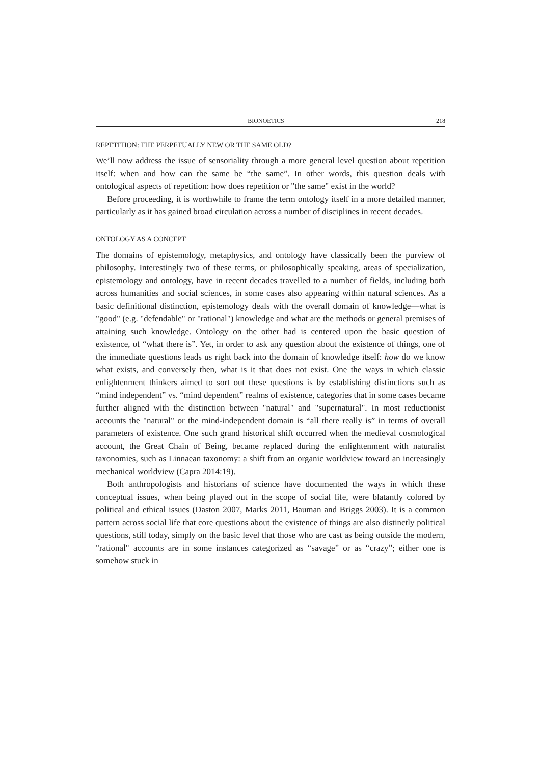BIONOETICS 218
REPETITION: THE PERPETUALLY NEW OR THE SAME OLD?
We’ll now address the issue of sensoriality through a more general level question about repetition itself: when and how can the same be “the same”. In other words, this question deals with ontological aspects of repetition: how does repetition or "the same" exist in the world?
Before proceeding, it is worthwhile to frame the term ontology itself in a more detailed manner, particularly as it has gained broad circulation across a number of disciplines in recent decades.
ONTOLOGY AS A CONCEPT
The domains of epistemology, metaphysics, and ontology have classically been the purview of philosophy. Interestingly two of these terms, or philosophically speaking, areas of specialization, epistemology and ontology, have in recent decades travelled to a number of fields, including both across humanities and social sciences, in some cases also appearing within natural sciences. As a basic definitional distinction, epistemology deals with the overall domain of knowledge—what is "good" (e.g. "defendable" or "rational") knowledge and what are the methods or general premises of attaining such knowledge. Ontology on the other had is centered upon the basic question of existence, of “what there is”. Yet, in order to ask any question about the existence of things, one of the immediate questions leads us right back into the domain of knowledge itself: how do we know what exists, and conversely then, what is it that does not exist. One the ways in which classic enlightenment thinkers aimed to sort out these questions is by establishing distinctions such as “mind independent” vs. “mind dependent” realms of existence, categories that in some cases became further aligned with the distinction between "natural" and "supernatural". In most reductionist accounts the "natural" or the mind-independent domain is “all there really is” in terms of overall parameters of existence. One such grand historical shift occurred when the medieval cosmological account, the Great Chain of Being, became replaced during the enlightenment with naturalist taxonomies, such as Linnaean taxonomy: a shift from an organic worldview toward an increasingly mechanical worldview (Capra 2014:19).
Both anthropologists and historians of science have documented the ways in which these conceptual issues, when being played out in the scope of social life, were blatantly colored by political and ethical issues (Daston 2007, Marks 2011, Bauman and Briggs 2003). It is a common pattern across social life that core questions about the existence of things are also distinctly political questions, still today, simply on the basic level that those who are cast as being outside the modern, "rational" accounts are in some instances categorized as “savage” or as “crazy”; either one is somehow stuck in